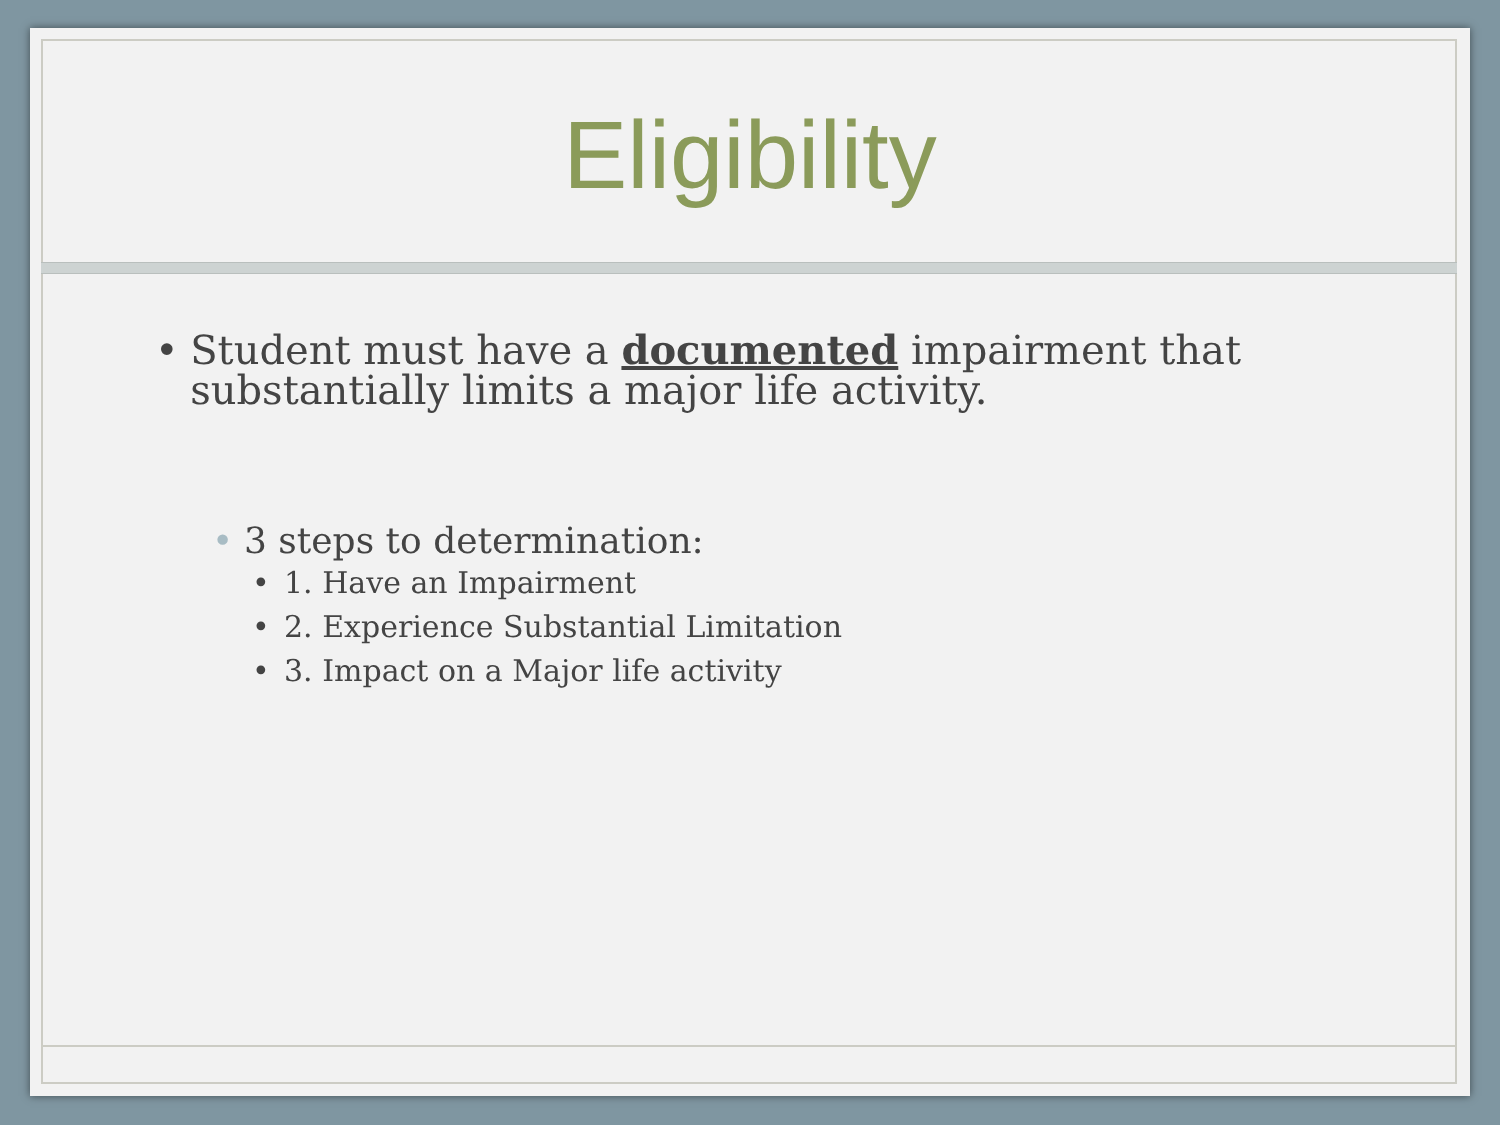Eligibility
• Student must have a documented impairment that substantially limits a major life activity.
• 3 steps to determination:
• 1. Have an Impairment
• 2. Experience Substantial Limitation
• 3. Impact on a Major life activity